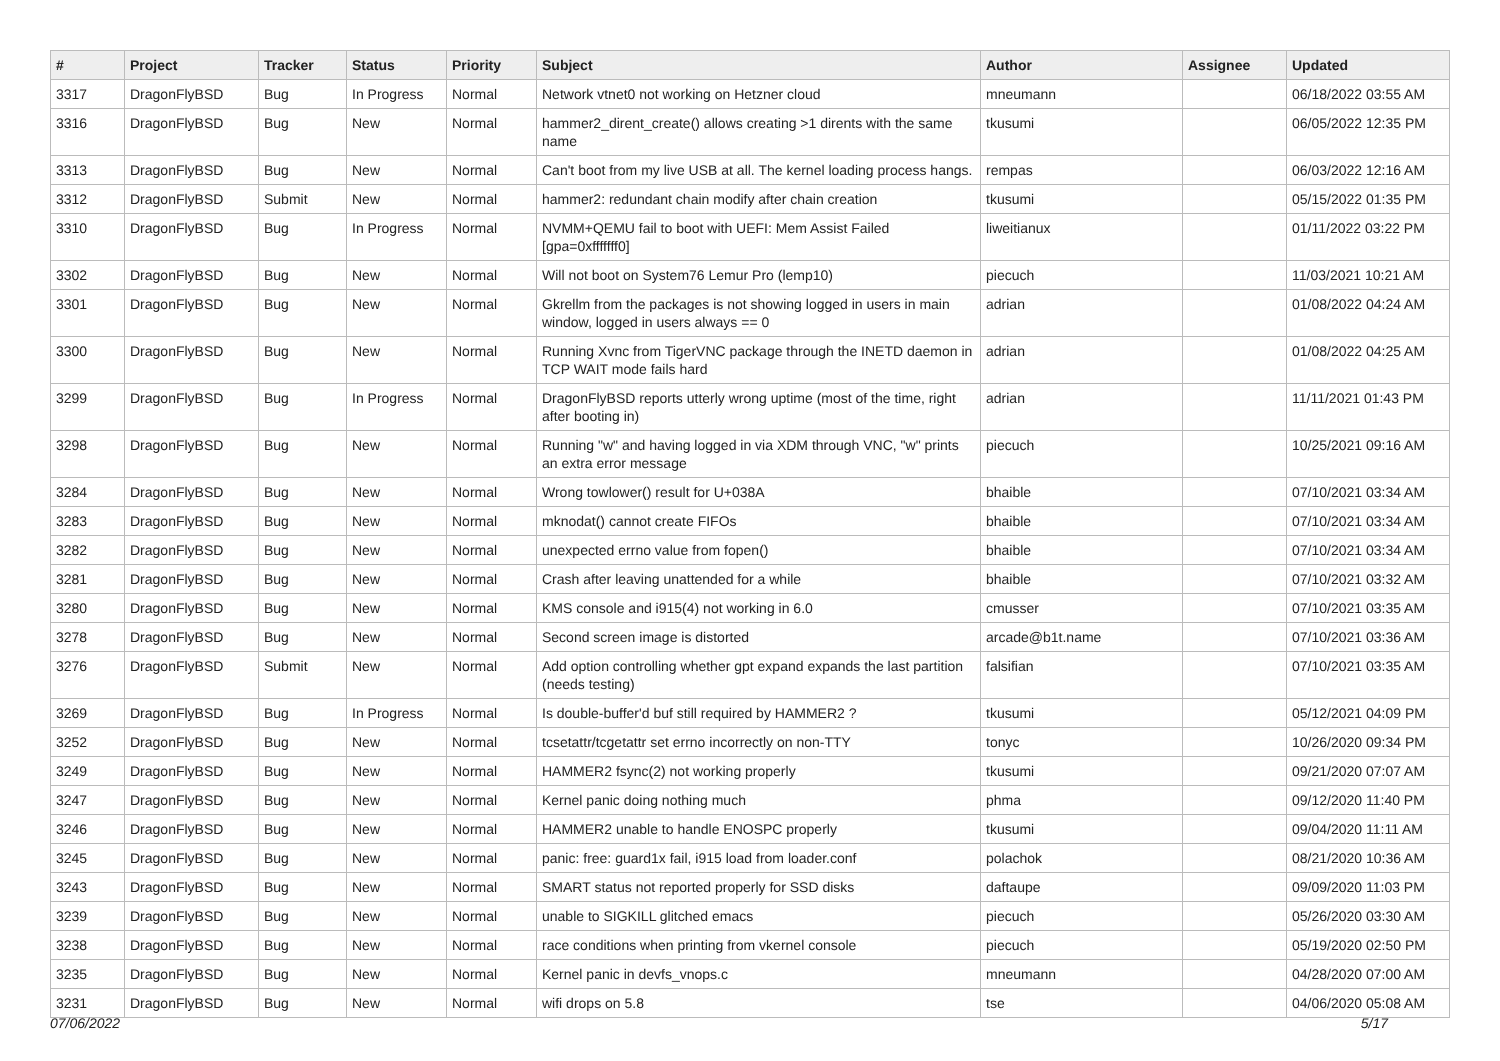| # | Project | Tracker | Status | Priority | Subject | Author | Assignee | Updated |
| --- | --- | --- | --- | --- | --- | --- | --- | --- |
| 3317 | DragonFlyBSD | Bug | In Progress | Normal | Network vtnet0 not working on Hetzner cloud | mneumann | | 06/18/2022 03:55 AM |
| 3316 | DragonFlyBSD | Bug | New | Normal | hammer2_dirent_create() allows creating >1 dirents with the same name | tkusumi | | 06/05/2022 12:35 PM |
| 3313 | DragonFlyBSD | Bug | New | Normal | Can't boot from my live USB at all. The kernel loading process hangs. | rempas | | 06/03/2022 12:16 AM |
| 3312 | DragonFlyBSD | Submit | New | Normal | hammer2: redundant chain modify after chain creation | tkusumi | | 05/15/2022 01:35 PM |
| 3310 | DragonFlyBSD | Bug | In Progress | Normal | NVMM+QEMU fail to boot with UEFI: Mem Assist Failed [gpa=0xfffffff0] | liweitianux | | 01/11/2022 03:22 PM |
| 3302 | DragonFlyBSD | Bug | New | Normal | Will not boot on System76 Lemur Pro (lemp10) | piecuch | | 11/03/2021 10:21 AM |
| 3301 | DragonFlyBSD | Bug | New | Normal | Gkrellm from the packages is not showing logged in users in main window, logged in users always == 0 | adrian | | 01/08/2022 04:24 AM |
| 3300 | DragonFlyBSD | Bug | New | Normal | Running Xvnc from TigerVNC package through the INETD daemon in TCP WAIT mode fails hard | adrian | | 01/08/2022 04:25 AM |
| 3299 | DragonFlyBSD | Bug | In Progress | Normal | DragonFlyBSD reports utterly wrong uptime (most of the time, right after booting in) | adrian | | 11/11/2021 01:43 PM |
| 3298 | DragonFlyBSD | Bug | New | Normal | Running "w" and having logged in via XDM through VNC, "w" prints an extra error message | piecuch | | 10/25/2021 09:16 AM |
| 3284 | DragonFlyBSD | Bug | New | Normal | Wrong towlower() result for U+038A | bhaible | | 07/10/2021 03:34 AM |
| 3283 | DragonFlyBSD | Bug | New | Normal | mknodat() cannot create FIFOs | bhaible | | 07/10/2021 03:34 AM |
| 3282 | DragonFlyBSD | Bug | New | Normal | unexpected errno value from fopen() | bhaible | | 07/10/2021 03:34 AM |
| 3281 | DragonFlyBSD | Bug | New | Normal | Crash after leaving unattended for a while | bhaible | | 07/10/2021 03:32 AM |
| 3280 | DragonFlyBSD | Bug | New | Normal | KMS console and i915(4) not working in 6.0 | cmusser | | 07/10/2021 03:35 AM |
| 3278 | DragonFlyBSD | Bug | New | Normal | Second screen image is distorted | arcade@b1t.name | | 07/10/2021 03:36 AM |
| 3276 | DragonFlyBSD | Submit | New | Normal | Add option controlling whether gpt expand expands the last partition (needs testing) | falsifian | | 07/10/2021 03:35 AM |
| 3269 | DragonFlyBSD | Bug | In Progress | Normal | Is double-buffer'd buf still required by HAMMER2 ? | tkusumi | | 05/12/2021 04:09 PM |
| 3252 | DragonFlyBSD | Bug | New | Normal | tcsetattr/tcgetattr set errno incorrectly on non-TTY | tonyc | | 10/26/2020 09:34 PM |
| 3249 | DragonFlyBSD | Bug | New | Normal | HAMMER2 fsync(2) not working properly | tkusumi | | 09/21/2020 07:07 AM |
| 3247 | DragonFlyBSD | Bug | New | Normal | Kernel panic doing nothing much | phma | | 09/12/2020 11:40 PM |
| 3246 | DragonFlyBSD | Bug | New | Normal | HAMMER2 unable to handle ENOSPC properly | tkusumi | | 09/04/2020 11:11 AM |
| 3245 | DragonFlyBSD | Bug | New | Normal | panic: free: guard1x fail, i915 load from loader.conf | polachok | | 08/21/2020 10:36 AM |
| 3243 | DragonFlyBSD | Bug | New | Normal | SMART status not reported properly for SSD disks | daftaupe | | 09/09/2020 11:03 PM |
| 3239 | DragonFlyBSD | Bug | New | Normal | unable to SIGKILL glitched emacs | piecuch | | 05/26/2020 03:30 AM |
| 3238 | DragonFlyBSD | Bug | New | Normal | race conditions when printing from vkernel console | piecuch | | 05/19/2020 02:50 PM |
| 3235 | DragonFlyBSD | Bug | New | Normal | Kernel panic in devfs_vnops.c | mneumann | | 04/28/2020 07:00 AM |
| 3231 | DragonFlyBSD | Bug | New | Normal | wifi drops on 5.8 | tse | | 04/06/2020 05:08 AM |
07/06/2022 5/17